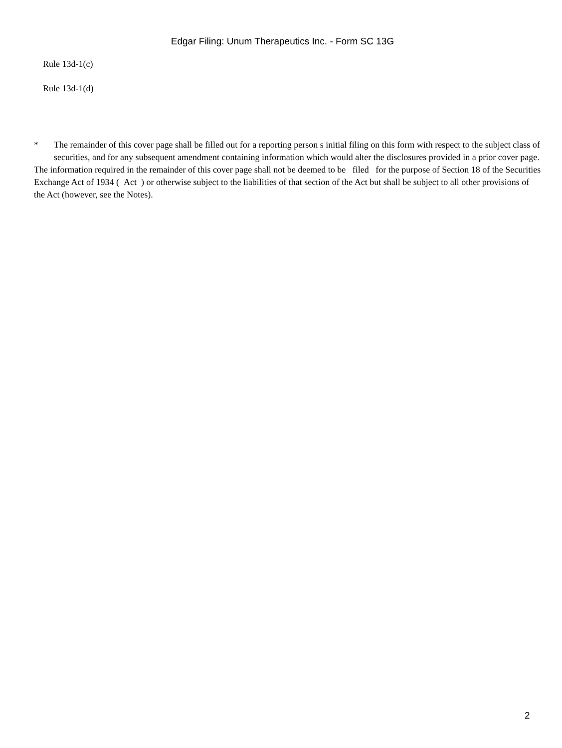Edgar Filing: Unum Therapeutics Inc. - Form SC 13G
Rule 13d-1(c)
Rule 13d-1(d)
* The remainder of this cover page shall be filled out for a reporting person s initial filing on this form with respect to the subject class of securities, and for any subsequent amendment containing information which would alter the disclosures provided in a prior cover page.
The information required in the remainder of this cover page shall not be deemed to be filed for the purpose of Section 18 of the Securities Exchange Act of 1934 ( Act ) or otherwise subject to the liabilities of that section of the Act but shall be subject to all other provisions of the Act (however, see the Notes).
2